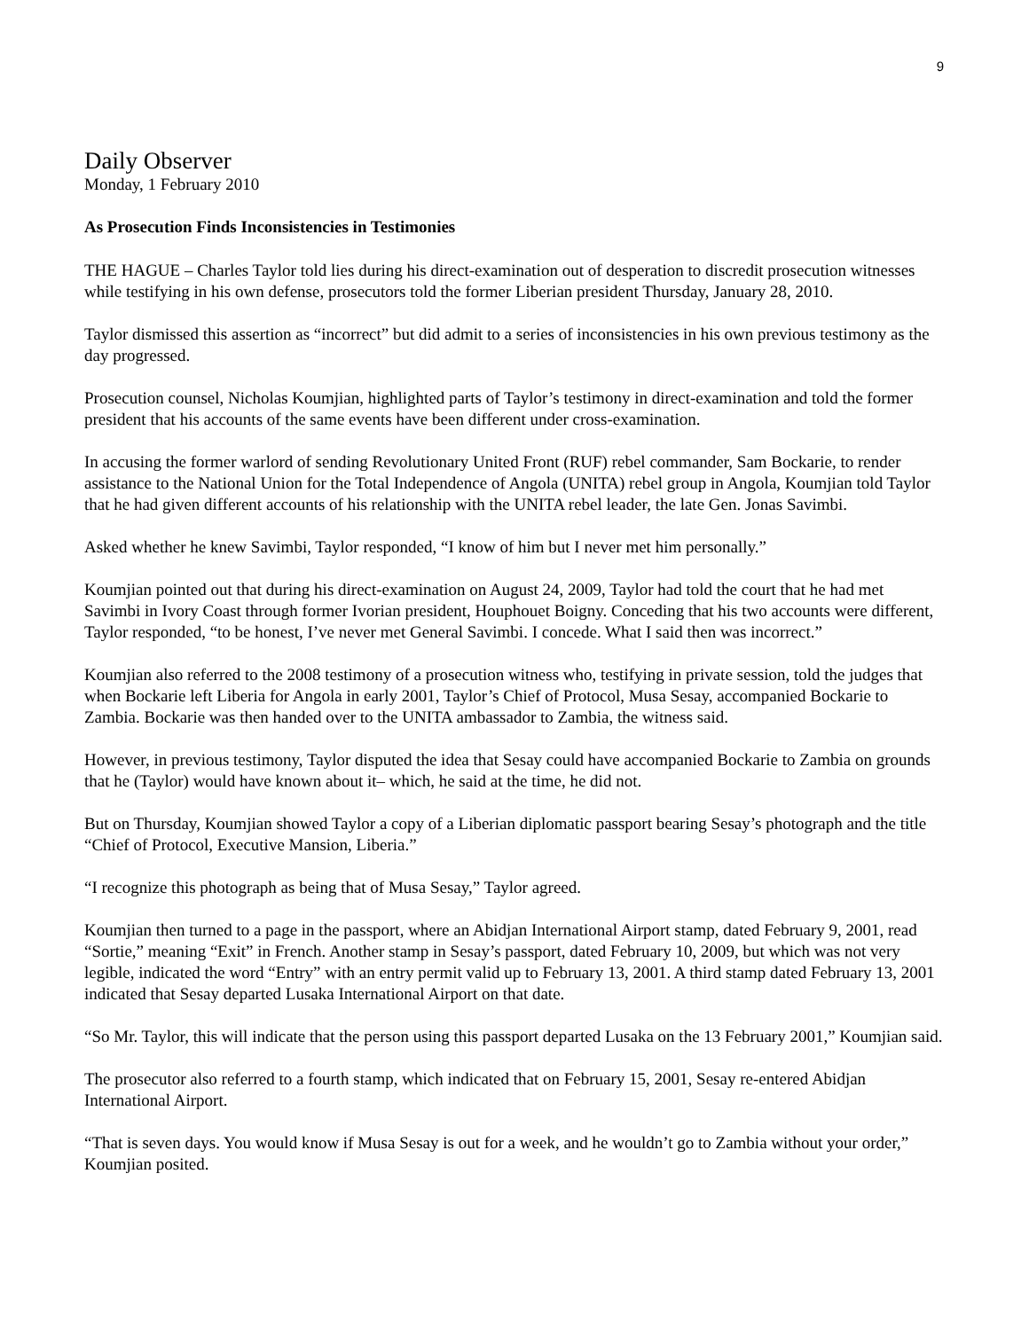9
Daily Observer
Monday, 1 February 2010
As Prosecution Finds Inconsistencies in Testimonies
THE HAGUE – Charles Taylor told lies during his direct-examination out of desperation to discredit prosecution witnesses while testifying in his own defense, prosecutors told the former Liberian president Thursday, January 28, 2010.
Taylor dismissed this assertion as “incorrect” but did admit to a series of inconsistencies in his own previous testimony as the day progressed.
Prosecution counsel, Nicholas Koumjian, highlighted parts of Taylor’s testimony in direct-examination and told the former president that his accounts of the same events have been different under cross-examination.
In accusing the former warlord of sending Revolutionary United Front (RUF) rebel commander, Sam Bockarie, to render assistance to the National Union for the Total Independence of Angola (UNITA) rebel group in Angola, Koumjian told Taylor that he had given different accounts of his relationship with the UNITA rebel leader, the late Gen. Jonas Savimbi.
Asked whether he knew Savimbi, Taylor responded, “I know of him but I never met him personally.”
Koumjian pointed out that during his direct-examination on August 24, 2009, Taylor had told the court that he had met Savimbi in Ivory Coast through former Ivorian president, Houphouet Boigny. Conceding that his two accounts were different, Taylor responded, “to be honest, I’ve never met General Savimbi. I concede. What I said then was incorrect.”
Koumjian also referred to the 2008 testimony of a prosecution witness who, testifying in private session, told the judges that when Bockarie left Liberia for Angola in early 2001, Taylor’s Chief of Protocol, Musa Sesay, accompanied Bockarie to Zambia. Bockarie was then handed over to the UNITA ambassador to Zambia, the witness said.
However, in previous testimony, Taylor disputed the idea that Sesay could have accompanied Bockarie to Zambia on grounds that he (Taylor) would have known about it– which, he said at the time, he did not.
But on Thursday, Koumjian showed Taylor a copy of a Liberian diplomatic passport bearing Sesay’s photograph and the title “Chief of Protocol, Executive Mansion, Liberia.”
“I recognize this photograph as being that of Musa Sesay,” Taylor agreed.
Koumjian then turned to a page in the passport, where an Abidjan International Airport stamp, dated February 9, 2001, read “Sortie,” meaning “Exit” in French. Another stamp in Sesay’s passport, dated February 10, 2009, but which was not very legible, indicated the word “Entry” with an entry permit valid up to February 13, 2001. A third stamp dated February 13, 2001 indicated that Sesay departed Lusaka International Airport on that date.
“So Mr. Taylor, this will indicate that the person using this passport departed Lusaka on the 13 February 2001,” Koumjian said.
The prosecutor also referred to a fourth stamp, which indicated that on February 15, 2001, Sesay re-entered Abidjan International Airport.
“That is seven days. You would know if Musa Sesay is out for a week, and he wouldn’t go to Zambia without your order,” Koumjian posited.